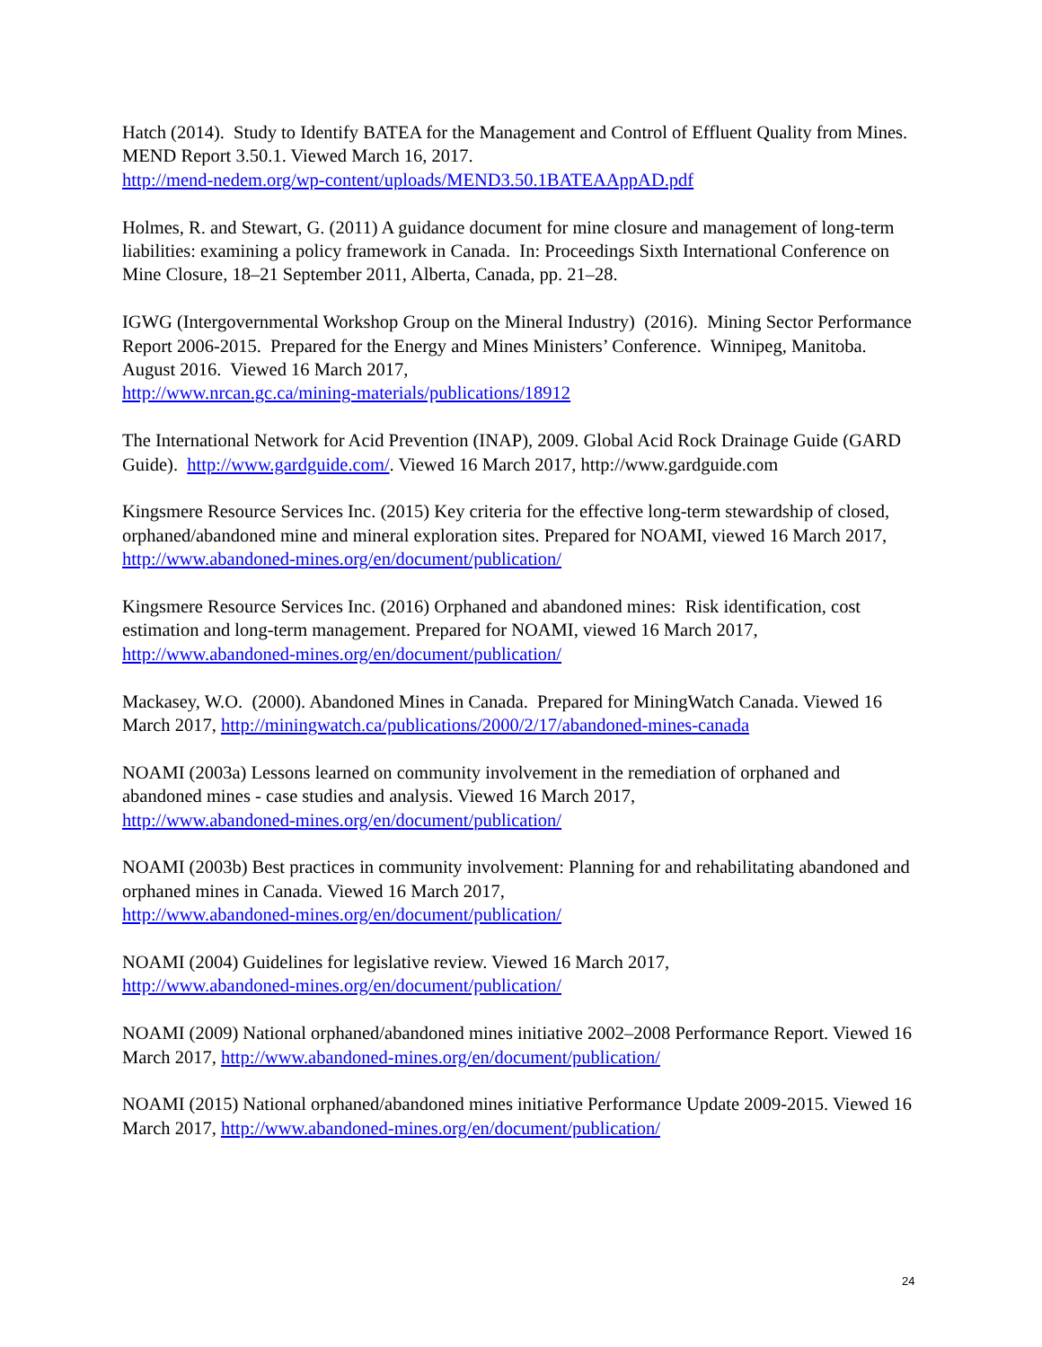Hatch (2014). Study to Identify BATEA for the Management and Control of Effluent Quality from Mines. MEND Report 3.50.1. Viewed March 16, 2017.
http://mend-nedem.org/wp-content/uploads/MEND3.50.1BATEAAppAD.pdf
Holmes, R. and Stewart, G. (2011) A guidance document for mine closure and management of long-term liabilities: examining a policy framework in Canada. In: Proceedings Sixth International Conference on Mine Closure, 18–21 September 2011, Alberta, Canada, pp. 21–28.
IGWG (Intergovernmental Workshop Group on the Mineral Industry) (2016). Mining Sector Performance Report 2006-2015. Prepared for the Energy and Mines Ministers’ Conference. Winnipeg, Manitoba. August 2016. Viewed 16 March 2017,
http://www.nrcan.gc.ca/mining-materials/publications/18912
The International Network for Acid Prevention (INAP), 2009. Global Acid Rock Drainage Guide (GARD Guide). http://www.gardguide.com/. Viewed 16 March 2017, http://www.gardguide.com
Kingsmere Resource Services Inc. (2015) Key criteria for the effective long-term stewardship of closed, orphaned/abandoned mine and mineral exploration sites. Prepared for NOAMI, viewed 16 March 2017, http://www.abandoned-mines.org/en/document/publication/
Kingsmere Resource Services Inc. (2016) Orphaned and abandoned mines: Risk identification, cost estimation and long-term management. Prepared for NOAMI, viewed 16 March 2017,
http://www.abandoned-mines.org/en/document/publication/
Mackasey, W.O. (2000). Abandoned Mines in Canada. Prepared for MiningWatch Canada. Viewed 16 March 2017, http://miningwatch.ca/publications/2000/2/17/abandoned-mines-canada
NOAMI (2003a) Lessons learned on community involvement in the remediation of orphaned and abandoned mines - case studies and analysis. Viewed 16 March 2017,
http://www.abandoned-mines.org/en/document/publication/
NOAMI (2003b) Best practices in community involvement: Planning for and rehabilitating abandoned and orphaned mines in Canada. Viewed 16 March 2017,
http://www.abandoned-mines.org/en/document/publication/
NOAMI (2004) Guidelines for legislative review. Viewed 16 March 2017,
http://www.abandoned-mines.org/en/document/publication/
NOAMI (2009) National orphaned/abandoned mines initiative 2002–2008 Performance Report. Viewed 16 March 2017, http://www.abandoned-mines.org/en/document/publication/
NOAMI (2015) National orphaned/abandoned mines initiative Performance Update 2009-2015. Viewed 16 March 2017, http://www.abandoned-mines.org/en/document/publication/
24